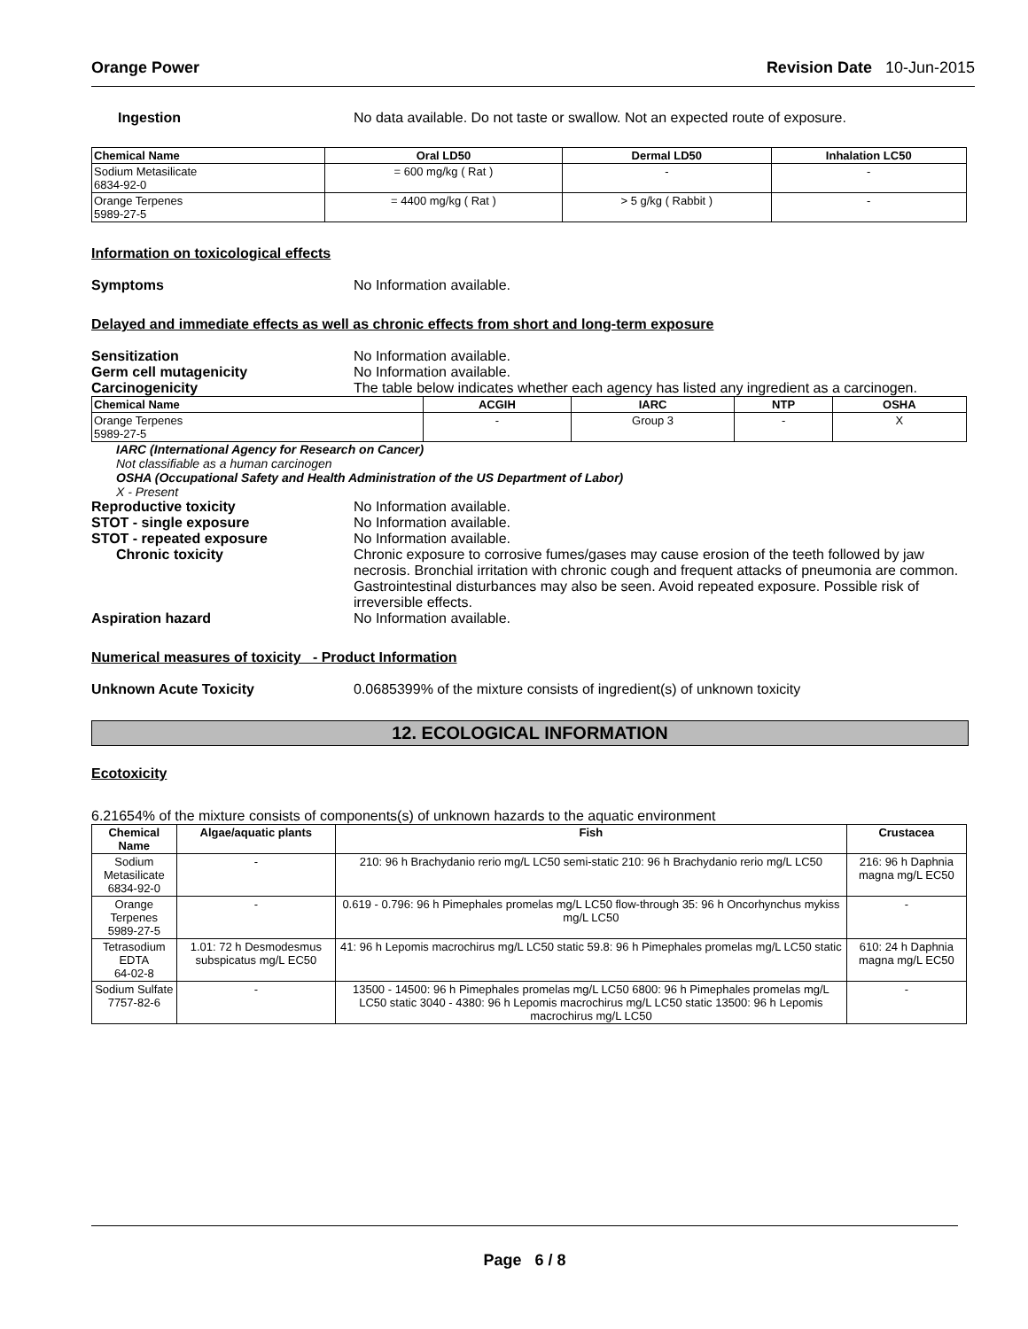Orange Power Revision Date 10-Jun-2015
Ingestion No data available. Do not taste or swallow. Not an expected route of exposure.
| Chemical Name | Oral LD50 | Dermal LD50 | Inhalation LC50 |
| --- | --- | --- | --- |
| Sodium Metasilicate 6834-92-0 | = 600 mg/kg ( Rat ) | - | - |
| Orange Terpenes 5989-27-5 | = 4400 mg/kg ( Rat ) | > 5 g/kg ( Rabbit ) | - |
Information on toxicological effects
Symptoms No Information available.
Delayed and immediate effects as well as chronic effects from short and long-term exposure
Sensitization No Information available.
Germ cell mutagenicity No Information available.
Carcinogenicity The table below indicates whether each agency has listed any ingredient as a carcinogen.
| Chemical Name | ACGIH | IARC | NTP | OSHA |
| --- | --- | --- | --- | --- |
| Orange Terpenes 5989-27-5 | - | Group 3 | - | X |
IARC (International Agency for Research on Cancer)
Not classifiable as a human carcinogen
OSHA (Occupational Safety and Health Administration of the US Department of Labor)
X - Present
Reproductive toxicity No Information available.
STOT - single exposure No Information available.
STOT - repeated exposure No Information available.
Chronic toxicity Chronic exposure to corrosive fumes/gases may cause erosion of the teeth followed by jaw necrosis. Bronchial irritation with chronic cough and frequent attacks of pneumonia are common. Gastrointestinal disturbances may also be seen. Avoid repeated exposure. Possible risk of irreversible effects.
Aspiration hazard No Information available.
Numerical measures of toxicity - Product Information
Unknown Acute Toxicity 0.0685399% of the mixture consists of ingredient(s) of unknown toxicity
12. ECOLOGICAL INFORMATION
Ecotoxicity
6.21654% of the mixture consists of components(s) of unknown hazards to the aquatic environment
| Chemical Name | Algae/aquatic plants | Fish | Crustacea |
| --- | --- | --- | --- |
| Sodium Metasilicate 6834-92-0 | - | 210: 96 h Brachydanio rerio mg/L LC50 semi-static 210: 96 h Brachydanio rerio mg/L LC50 | 216: 96 h Daphnia magna mg/L EC50 |
| Orange Terpenes 5989-27-5 | - | 0.619 - 0.796: 96 h Pimephales promelas mg/L LC50 flow-through 35: 96 h Oncorhynchus mykiss mg/L LC50 | - |
| Tetrasodium EDTA 64-02-8 | 1.01: 72 h Desmodesmus subspicatus mg/L EC50 | 41: 96 h Lepomis macrochirus mg/L LC50 static 59.8: 96 h Pimephales promelas mg/L LC50 static | 610: 24 h Daphnia magna mg/L EC50 |
| Sodium Sulfate 7757-82-6 | - | 13500 - 14500: 96 h Pimephales promelas mg/L LC50 6800: 96 h Pimephales promelas mg/L LC50 static 3040 - 4380: 96 h Lepomis macrochirus mg/L LC50 static 13500: 96 h Lepomis macrochirus mg/L LC50 | - |
Page 6 / 8